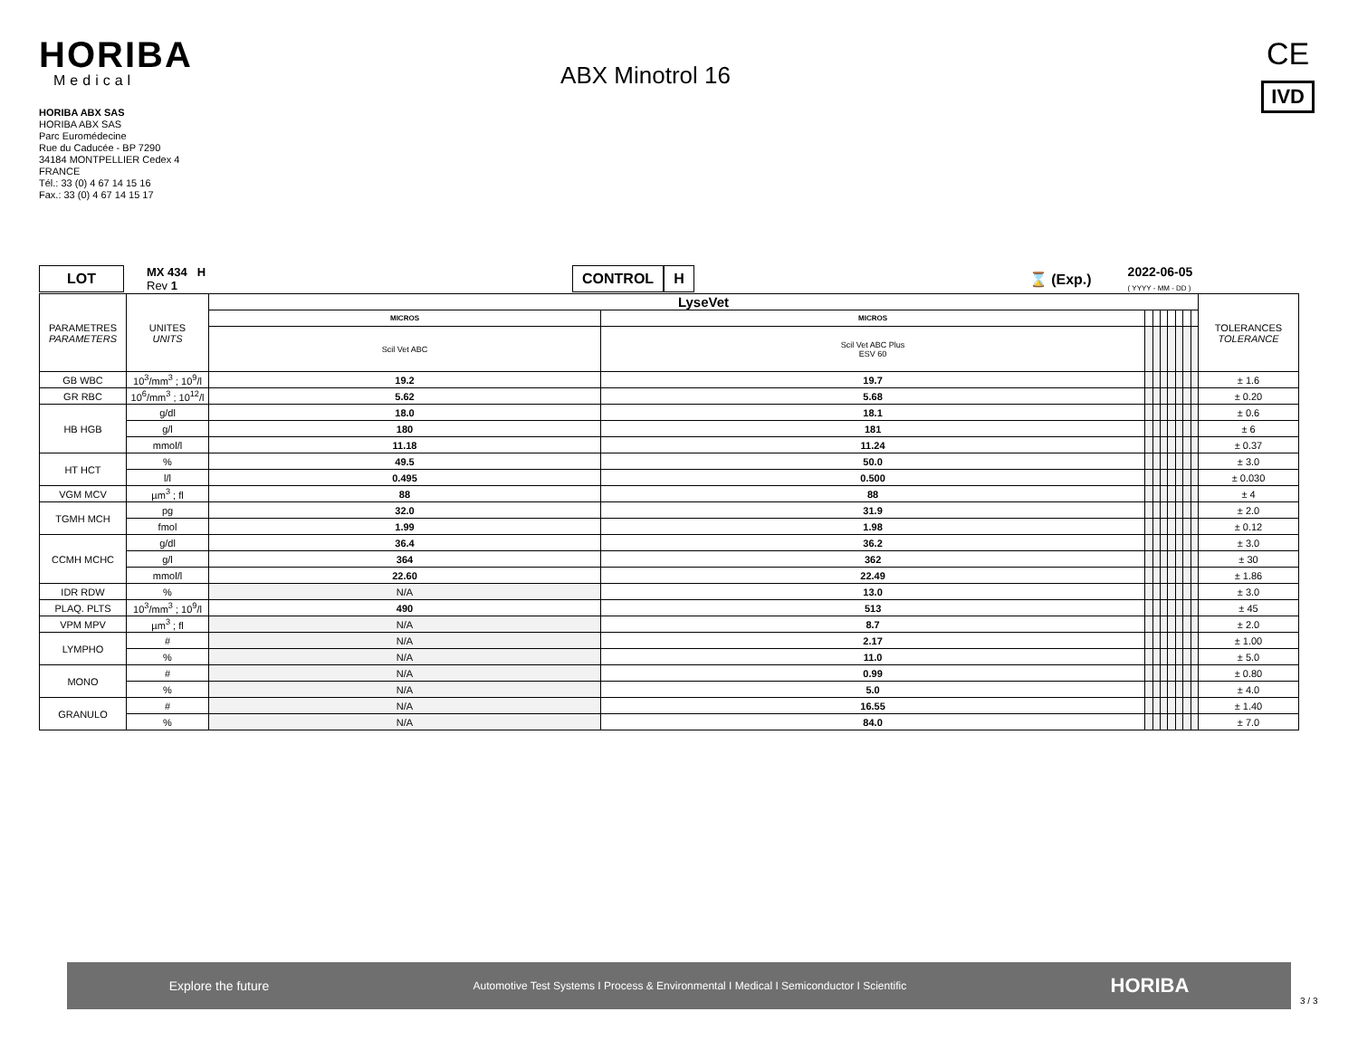HORIBA
Medical
HORIBA ABX SAS
HORIBA ABX SAS
Parc Euromédecine
Rue du Caducée - BP 7290
34184 MONTPELLIER Cedex 4
FRANCE
Tél.: 33 (0) 4 67 14 15 16
Fax.: 33 (0) 4 67 14 15 17
ABX Minotrol 16
CE
IVD
LOT MX 434 H
Rev 1 CONTROL H ⌛ (Exp.) 2022-06-05
( YYYY - MM - DD )
| PARAMETRES PARAMETERS | UNITES UNITS | LyseVet | | | | | | | | | TOLERANCES TOLERANCE |
| | | MICROS | MICROS | | | | | | | | |
| | | Scil Vet ABC | Scil Vet ABC Plus ESV 60 | | | | | | | | |
| GB WBC | 10<sup>3</sup>/mm<sup>3</sup> ; 10<sup>9</sup>/l | 19.2 | 19.7 | | | | | | | | ± 1.6 |
| GR RBC | 10<sup>6</sup>/mm<sup>3</sup> ; 10<sup>12</sup>/l | 5.62 | 5.68 | | | | | | | | ± 0.20 |
| HB HGB | g/dl | 18.0 | 18.1 | | | | | | | | ± 0.6 |
| | g/l | 180 | 181 | | | | | | | | ± 6 |
| | mmol/l | 11.18 | 11.24 | | | | | | | | ± 0.37 |
| HT HCT | % | 49.5 | 50.0 | | | | | | | | ± 3.0 |
| | l/l | 0.495 | 0.500 | | | | | | | | ± 0.030 |
| VGM MCV | µm<sup>3</sup> ; fl | 88 | 88 | | | | | | | | ± 4 |
| TGMH MCH | pg | 32.0 | 31.9 | | | | | | | | ± 2.0 |
| | fmol | 1.99 | 1.98 | | | | | | | | ± 0.12 |
| CCMH MCHC | g/dl | 36.4 | 36.2 | | | | | | | | ± 3.0 |
| | g/l | 364 | 362 | | | | | | | | ± 30 |
| | mmol/l | 22.60 | 22.49 | | | | | | | | ± 1.86 |
| IDR RDW | % | N/A | 13.0 | | | | | | | | ± 3.0 |
| PLAQ. PLTS | 10<sup>3</sup>/mm<sup>3</sup> ; 10<sup>9</sup>/l | 490 | 513 | | | | | | | | ± 45 |
| VPM MPV | µm<sup>3</sup> ; fl | N/A | 8.7 | | | | | | | | ± 2.0 |
| LYMPHO | # | N/A | 2.17 | | | | | | | | ± 1.00 |
| | % | N/A | 11.0 | | | | | | | | ± 5.0 |
| MONO | # | N/A | 0.99 | | | | | | | | ± 0.80 |
| | % | N/A | 5.0 | | | | | | | | ± 4.0 |
| GRANULO | # | N/A | 16.55 | | | | | | | | ± 1.40 |
| | % | N/A | 84.0 | | | | | | | | ± 7.0 |
Explore the future Automotive Test Systems I Process & Environmental I Medical I Semiconductor I Scientific HORIBA
3 / 3